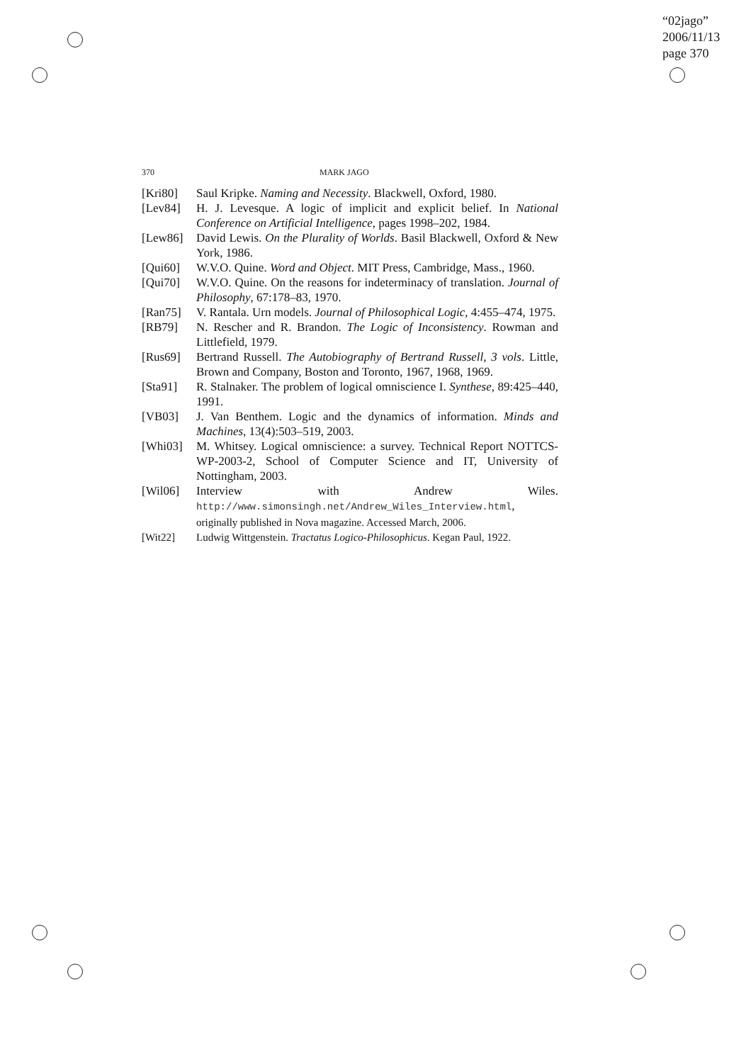“02jago”
2006/11/13
page 370
370 MARK JAGO
[Kri80] Saul Kripke. Naming and Necessity. Blackwell, Oxford, 1980.
[Lev84] H. J. Levesque. A logic of implicit and explicit belief. In National Conference on Artificial Intelligence, pages 1998–202, 1984.
[Lew86] David Lewis. On the Plurality of Worlds. Basil Blackwell, Oxford & New York, 1986.
[Qui60] W.V.O. Quine. Word and Object. MIT Press, Cambridge, Mass., 1960.
[Qui70] W.V.O. Quine. On the reasons for indeterminacy of translation. Journal of Philosophy, 67:178–83, 1970.
[Ran75] V. Rantala. Urn models. Journal of Philosophical Logic, 4:455–474, 1975.
[RB79] N. Rescher and R. Brandon. The Logic of Inconsistency. Rowman and Littlefield, 1979.
[Rus69] Bertrand Russell. The Autobiography of Bertrand Russell, 3 vols. Little, Brown and Company, Boston and Toronto, 1967, 1968, 1969.
[Sta91] R. Stalnaker. The problem of logical omniscience I. Synthese, 89:425–440, 1991.
[VB03] J. Van Benthem. Logic and the dynamics of information. Minds and Machines, 13(4):503–519, 2003.
[Whi03] M. Whitsey. Logical omniscience: a survey. Technical Report NOTTCS-WP-2003-2, School of Computer Science and IT, University of Nottingham, 2003.
[Wil06] Interview with Andrew Wiles. http://www.simonsingh.net/Andrew_Wiles_Interview.html, originally published in Nova magazine. Accessed March, 2006.
[Wit22] Ludwig Wittgenstein. Tractatus Logico-Philosophicus. Kegan Paul, 1922.